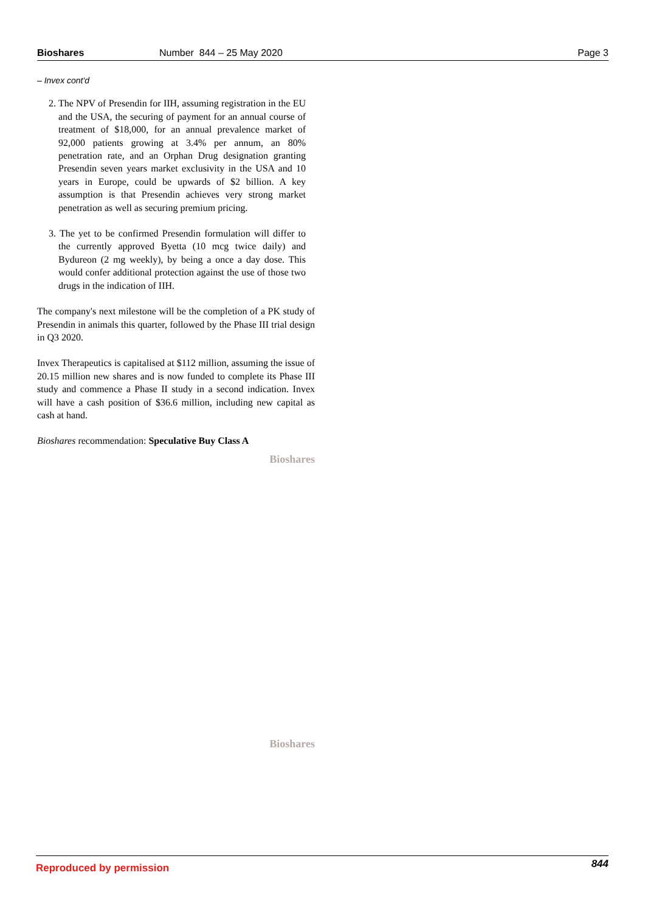Bioshares Number 844 – 25 May 2020 Page 3
– Invex cont'd
2. The NPV of Presendin for IIH, assuming registration in the EU and the USA, the securing of payment for an annual course of treatment of $18,000, for an annual prevalence market of 92,000 patients growing at 3.4% per annum, an 80% penetration rate, and an Orphan Drug designation granting Presendin seven years market exclusivity in the USA and 10 years in Europe, could be upwards of $2 billion. A key assumption is that Presendin achieves very strong market penetration as well as securing premium pricing.
3. The yet to be confirmed Presendin formulation will differ to the currently approved Byetta (10 mcg twice daily) and Bydureon (2 mg weekly), by being a once a day dose. This would confer additional protection against the use of those two drugs in the indication of IIH.
The company's next milestone will be the completion of a PK study of Presendin in animals this quarter, followed by the Phase III trial design in Q3 2020.
Invex Therapeutics is capitalised at $112 million, assuming the issue of 20.15 million new shares and is now funded to complete its Phase III study and commence a Phase II study in a second indication. Invex will have a cash position of $36.6 million, including new capital as cash at hand.
Bioshares recommendation: Speculative Buy Class A
Bioshares
Bioshares
Reproduced by permission 844